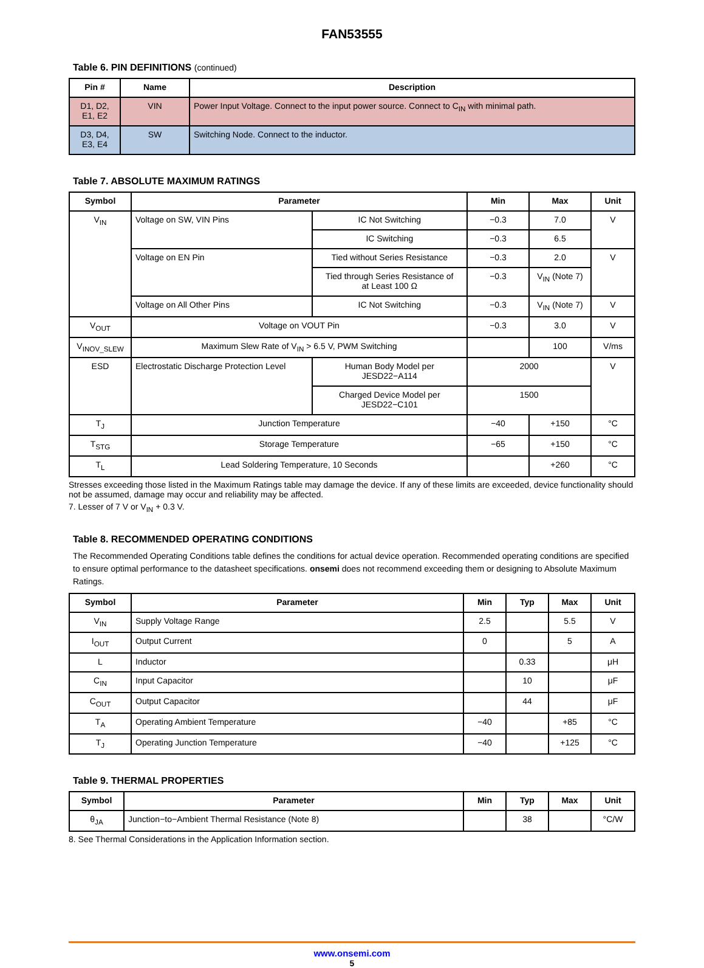FAN53555
Table 6. PIN DEFINITIONS (continued)
| Pin # | Name | Description |
| --- | --- | --- |
| D1, D2, E1, E2 | VIN | Power Input Voltage. Connect to the input power source. Connect to C<sub>IN</sub> with minimal path. |
| D3, D4, E3, E4 | SW | Switching Node. Connect to the inductor. |
Table 7. ABSOLUTE MAXIMUM RATINGS
| Symbol | Parameter | | Min | Max | Unit |
| --- | --- | --- | --- | --- | --- |
| V<sub>IN</sub> | Voltage on SW, VIN Pins | IC Not Switching | −0.3 | 7.0 | V |
| | | IC Switching | −0.3 | 6.5 | |
| | Voltage on EN Pin | Tied without Series Resistance | −0.3 | 2.0 | V |
| | | Tied through Series Resistance of at Least 100 Ω | −0.3 | V<sub>IN</sub> (Note 7) | |
| | Voltage on All Other Pins | IC Not Switching | −0.3 | V<sub>IN</sub> (Note 7) | V |
| V<sub>OUT</sub> | Voltage on VOUT Pin | | −0.3 | 3.0 | V |
| V<sub>INOV_SLEW</sub> | Maximum Slew Rate of V<sub>IN</sub> > 6.5 V, PWM Switching | | | 100 | V/ms |
| ESD | Electrostatic Discharge Protection Level | Human Body Model per JESD22−A114 | 2000 | | V |
| | | Charged Device Model per JESD22−C101 | 1500 | | |
| T<sub>J</sub> | Junction Temperature | | −40 | +150 | °C |
| T<sub>STG</sub> | Storage Temperature | | −65 | +150 | °C |
| T<sub>L</sub> | Lead Soldering Temperature, 10 Seconds | | | +260 | °C |
Stresses exceeding those listed in the Maximum Ratings table may damage the device. If any of these limits are exceeded, device functionality should not be assumed, damage may occur and reliability may be affected.
7. Lesser of 7 V or V<sub>IN</sub> + 0.3 V.
Table 8. RECOMMENDED OPERATING CONDITIONS
The Recommended Operating Conditions table defines the conditions for actual device operation. Recommended operating conditions are specified to ensure optimal performance to the datasheet specifications. onsemi does not recommend exceeding them or designing to Absolute Maximum Ratings.
| Symbol | Parameter | Min | Typ | Max | Unit |
| --- | --- | --- | --- | --- | --- |
| V<sub>IN</sub> | Supply Voltage Range | 2.5 | | 5.5 | V |
| I<sub>OUT</sub> | Output Current | 0 | | 5 | A |
| L | Inductor | | 0.33 | | μH |
| C<sub>IN</sub> | Input Capacitor | | 10 | | μF |
| C<sub>OUT</sub> | Output Capacitor | | 44 | | μF |
| T<sub>A</sub> | Operating Ambient Temperature | −40 | | +85 | °C |
| T<sub>J</sub> | Operating Junction Temperature | −40 | | +125 | °C |
Table 9. THERMAL PROPERTIES
| Symbol | Parameter | Min | Typ | Max | Unit |
| --- | --- | --- | --- | --- | --- |
| θ<sub>JA</sub> | Junction−to−Ambient Thermal Resistance (Note 8) | | 38 | | °C/W |
8. See Thermal Considerations in the Application Information section.
www.onsemi.com
5